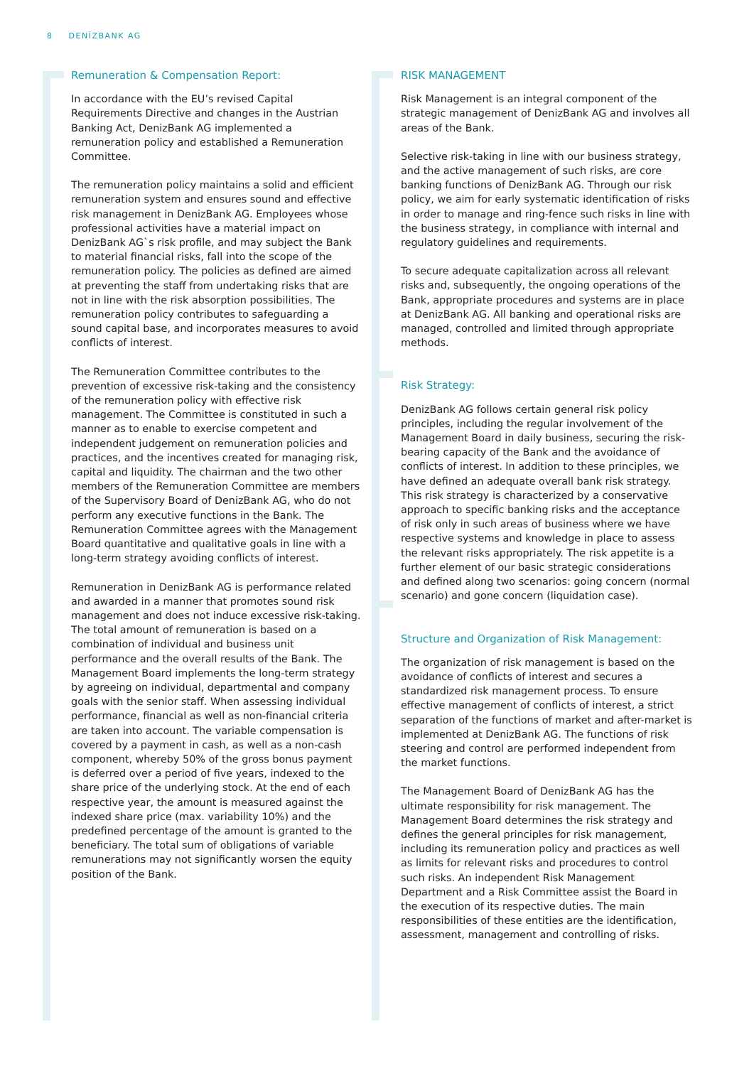8 DENİZBANK AG
Remuneration & Compensation Report:
In accordance with the EU’s revised Capital Requirements Directive and changes in the Austrian Banking Act, DenizBank AG implemented a remuneration policy and established a Remuneration Committee.
The remuneration policy maintains a solid and efficient remuneration system and ensures sound and effective risk management in DenizBank AG. Employees whose professional activities have a material impact on DenizBank AG`s risk profile, and may subject the Bank to material financial risks, fall into the scope of the remuneration policy. The policies as defined are aimed at preventing the staff from undertaking risks that are not in line with the risk absorption possibilities. The remuneration policy contributes to safeguarding a sound capital base, and incorporates measures to avoid conflicts of interest.
The Remuneration Committee contributes to the prevention of excessive risk-taking and the consistency of the remuneration policy with effective risk management. The Committee is constituted in such a manner as to enable to exercise competent and independent judgement on remuneration policies and practices, and the incentives created for managing risk, capital and liquidity. The chairman and the two other members of the Remuneration Committee are members of the Supervisory Board of DenizBank AG, who do not perform any executive functions in the Bank. The Remuneration Committee agrees with the Management Board quantitative and qualitative goals in line with a long-term strategy avoiding conflicts of interest.
Remuneration in DenizBank AG is performance related and awarded in a manner that promotes sound risk management and does not induce excessive risk-taking. The total amount of remuneration is based on a combination of individual and business unit performance and the overall results of the Bank. The Management Board implements the long-term strategy by agreeing on individual, departmental and company goals with the senior staff. When assessing individual performance, financial as well as non-financial criteria are taken into account. The variable compensation is covered by a payment in cash, as well as a non-cash component, whereby 50% of the gross bonus payment is deferred over a period of five years, indexed to the share price of the underlying stock. At the end of each respective year, the amount is measured against the indexed share price (max. variability 10%) and the predefined percentage of the amount is granted to the beneficiary. The total sum of obligations of variable remunerations may not significantly worsen the equity position of the Bank.
RISK MANAGEMENT
Risk Management is an integral component of the strategic management of DenizBank AG and involves all areas of the Bank.
Selective risk-taking in line with our business strategy, and the active management of such risks, are core banking functions of DenizBank AG. Through our risk policy, we aim for early systematic identification of risks in order to manage and ring-fence such risks in line with the business strategy, in compliance with internal and regulatory guidelines and requirements.
To secure adequate capitalization across all relevant risks and, subsequently, the ongoing operations of the Bank, appropriate procedures and systems are in place at DenizBank AG. All banking and operational risks are managed, controlled and limited through appropriate methods.
Risk Strategy:
DenizBank AG follows certain general risk policy principles, including the regular involvement of the Management Board in daily business, securing the risk-bearing capacity of the Bank and the avoidance of conflicts of interest. In addition to these principles, we have defined an adequate overall bank risk strategy. This risk strategy is characterized by a conservative approach to specific banking risks and the acceptance of risk only in such areas of business where we have respective systems and knowledge in place to assess the relevant risks appropriately. The risk appetite is a further element of our basic strategic considerations and defined along two scenarios: going concern (normal scenario) and gone concern (liquidation case).
Structure and Organization of Risk Management:
The organization of risk management is based on the avoidance of conflicts of interest and secures a standardized risk management process. To ensure effective management of conflicts of interest, a strict separation of the functions of market and after-market is implemented at DenizBank AG. The functions of risk steering and control are performed independent from the market functions.
The Management Board of DenizBank AG has the ultimate responsibility for risk management. The Management Board determines the risk strategy and defines the general principles for risk management, including its remuneration policy and practices as well as limits for relevant risks and procedures to control such risks. An independent Risk Management Department and a Risk Committee assist the Board in the execution of its respective duties. The main responsibilities of these entities are the identification, assessment, management and controlling of risks.